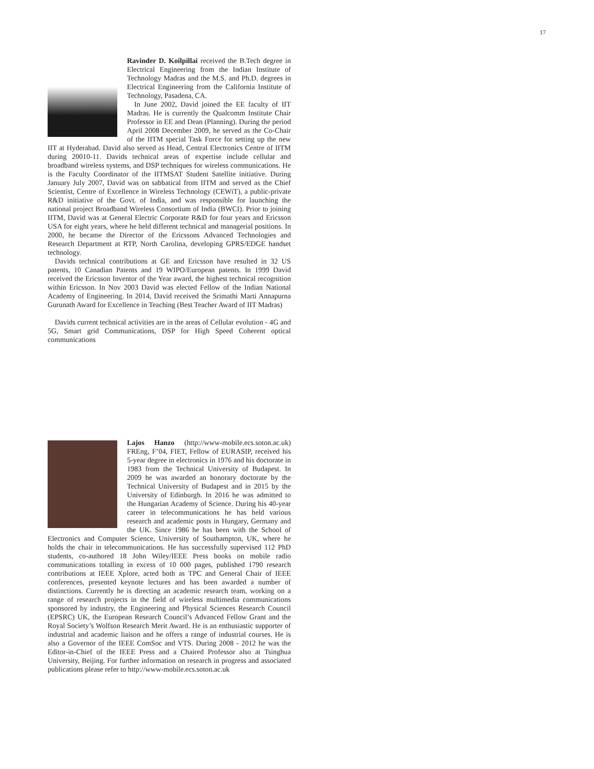17
Ravinder D. Koilpillai received the B.Tech degree in Electrical Engineering from the Indian Institute of Technology Madras and the M.S. and Ph.D. degrees in Electrical Engineering from the California Institute of Technology, Pasadena, CA.
In June 2002, David joined the EE faculty of IIT Madras. He is currently the Qualcomm Institute Chair Professor in EE and Dean (Planning). During the period April 2008 December 2009, he served as the Co-Chair of the IITM special Task Force for setting up the new IIT at Hyderabad. David also served as Head, Central Electronics Centre of IITM during 20010-11. Davids technical areas of expertise include cellular and broadband wireless systems, and DSP techniques for wireless communications. He is the Faculty Coordinator of the IITMSAT Student Satellite initiative. During January July 2007, David was on sabbatical from IITM and served as the Chief Scientist, Centre of Excellence in Wireless Technology (CEWiT), a public-private R&D initiative of the Govt. of India, and was responsible for launching the national project Broadband Wireless Consortium of India (BWCI). Prior to joining IITM, David was at General Electric Corporate R&D for four years and Ericsson USA for eight years, where he held different technical and managerial positions. In 2000, he became the Director of the Ericssons Advanced Technologies and Research Department at RTP, North Carolina, developing GPRS/EDGE handset technology.
Davids technical contributions at GE and Ericsson have resulted in 32 US patents, 10 Canadian Patents and 19 WIPO/European patents. In 1999 David received the Ericsson Inventor of the Year award, the highest technical recognition within Ericsson. In Nov 2003 David was elected Fellow of the Indian National Academy of Engineering. In 2014, David received the Srimathi Marti Annapurna Gurunath Award for Excellence in Teaching (Best Teacher Award of IIT Madras)
Davids current technical activities are in the areas of Cellular evolution - 4G and 5G, Smart grid Communications, DSP for High Speed Coherent optical communications
Lajos Hanzo (http://www-mobile.ecs.soton.ac.uk) FREng, F’04, FIET, Fellow of EURASIP, received his 5-year degree in electronics in 1976 and his doctorate in 1983 from the Technical University of Budapest. In 2009 he was awarded an honorary doctorate by the Technical University of Budapest and in 2015 by the University of Edinburgh. In 2016 he was admitted to the Hungarian Academy of Science. During his 40-year career in telecommunications he has held various research and academic posts in Hungary, Germany and the UK. Since 1986 he has been with the School of Electronics and Computer Science, University of Southampton, UK, where he holds the chair in telecommunications. He has successfully supervised 112 PhD students, co-authored 18 John Wiley/IEEE Press books on mobile radio communications totalling in excess of 10 000 pages, published 1790 research contributions at IEEE Xplore, acted both as TPC and General Chair of IEEE conferences, presented keynote lectures and has been awarded a number of distinctions. Currently he is directing an academic research team, working on a range of research projects in the field of wireless multimedia communications sponsored by industry, the Engineering and Physical Sciences Research Council (EPSRC) UK, the European Research Council’s Advanced Fellow Grant and the Royal Society’s Wolfson Research Merit Award. He is an enthusiastic supporter of industrial and academic liaison and he offers a range of industrial courses. He is also a Governor of the IEEE ComSoc and VTS. During 2008 - 2012 he was the Editor-in-Chief of the IEEE Press and a Chaired Professor also at Tsinghua University, Beijing. For further information on research in progress and associated publications please refer to http://www-mobile.ecs.soton.ac.uk